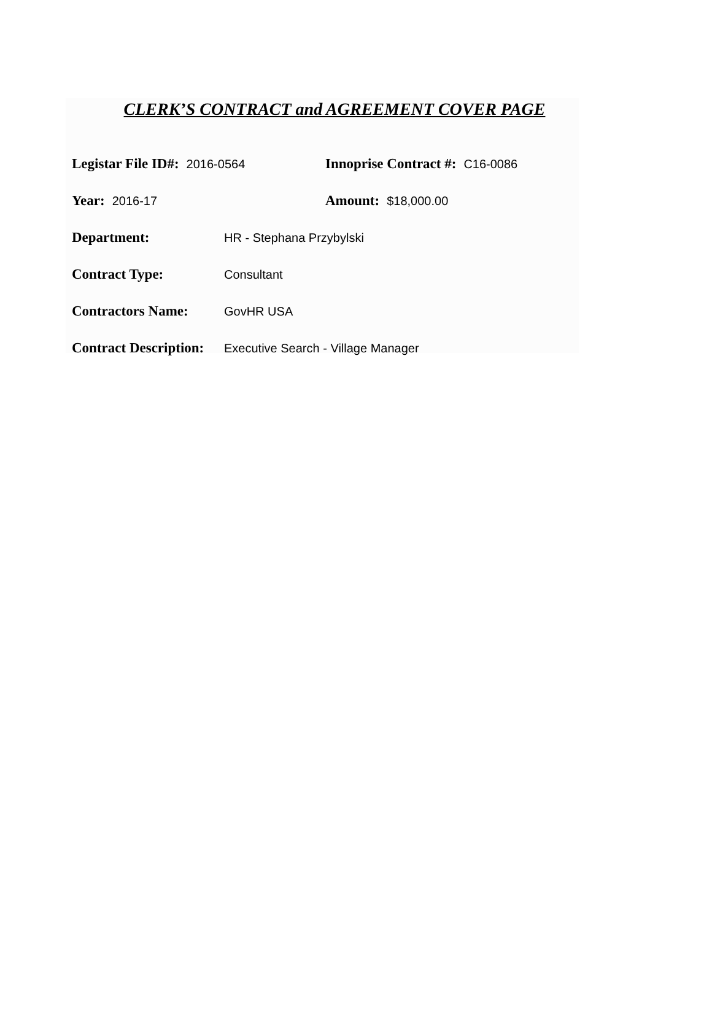CLERK’S CONTRACT and AGREEMENT COVER PAGE
Legistar File ID#: 2016-0564
Innoprise Contract #: C16-0086
Year: 2016-17
Amount: $18,000.00
Department: HR - Stephana Przybylski
Contract Type: Consultant
Contractors Name: GovHR USA
Contract Description: Executive Search - Village Manager